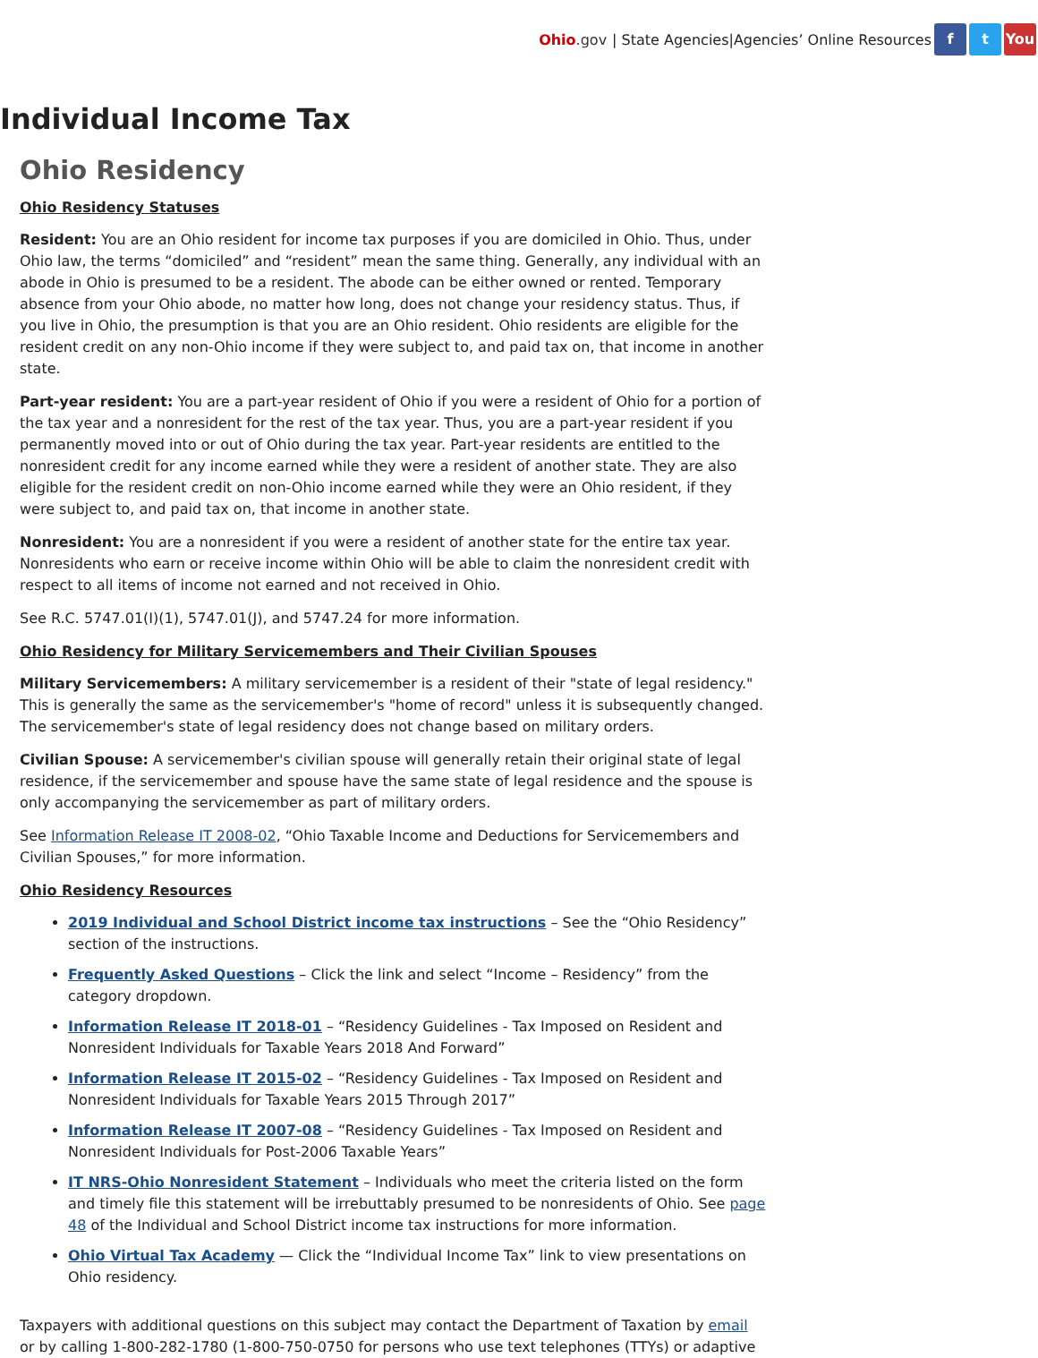Ohio.gov | State Agencies|Agencies’ Online Resources f t You
Individual Income Tax
Ohio Residency
Ohio Residency Statuses
Resident: You are an Ohio resident for income tax purposes if you are domiciled in Ohio. Thus, under Ohio law, the terms “domiciled” and “resident” mean the same thing. Generally, any individual with an abode in Ohio is presumed to be a resident. The abode can be either owned or rented. Temporary absence from your Ohio abode, no matter how long, does not change your residency status. Thus, if you live in Ohio, the presumption is that you are an Ohio resident. Ohio residents are eligible for the resident credit on any non-Ohio income if they were subject to, and paid tax on, that income in another state.
Part-year resident: You are a part-year resident of Ohio if you were a resident of Ohio for a portion of the tax year and a nonresident for the rest of the tax year. Thus, you are a part-year resident if you permanently moved into or out of Ohio during the tax year. Part-year residents are entitled to the nonresident credit for any income earned while they were a resident of another state. They are also eligible for the resident credit on non-Ohio income earned while they were an Ohio resident, if they were subject to, and paid tax on, that income in another state.
Nonresident: You are a nonresident if you were a resident of another state for the entire tax year. Nonresidents who earn or receive income within Ohio will be able to claim the nonresident credit with respect to all items of income not earned and not received in Ohio.
See R.C. 5747.01(I)(1), 5747.01(J), and 5747.24 for more information.
Ohio Residency for Military Servicemembers and Their Civilian Spouses
Military Servicemembers: A military servicemember is a resident of their "state of legal residency." This is generally the same as the servicemember's "home of record" unless it is subsequently changed. The servicemember's state of legal residency does not change based on military orders.
Civilian Spouse: A servicemember's civilian spouse will generally retain their original state of legal residence, if the servicemember and spouse have the same state of legal residence and the spouse is only accompanying the servicemember as part of military orders.
See Information Release IT 2008-02, “Ohio Taxable Income and Deductions for Servicemembers and Civilian Spouses,” for more information.
Ohio Residency Resources
2019 Individual and School District income tax instructions – See the “Ohio Residency” section of the instructions.
Frequently Asked Questions – Click the link and select “Income – Residency” from the category dropdown.
Information Release IT 2018-01 – “Residency Guidelines - Tax Imposed on Resident and Nonresident Individuals for Taxable Years 2018 And Forward”
Information Release IT 2015-02 – “Residency Guidelines - Tax Imposed on Resident and Nonresident Individuals for Taxable Years 2015 Through 2017”
Information Release IT 2007-08 – “Residency Guidelines - Tax Imposed on Resident and Nonresident Individuals for Post-2006 Taxable Years”
IT NRS-Ohio Nonresident Statement – Individuals who meet the criteria listed on the form and timely file this statement will be irrebuttably presumed to be nonresidents of Ohio. See page 48 of the Individual and School District income tax instructions for more information.
Ohio Virtual Tax Academy — Click the “Individual Income Tax” link to view presentations on Ohio residency.
Taxpayers with additional questions on this subject may contact the Department of Taxation by email or by calling 1-800-282-1780 (1-800-750-0750 for persons who use text telephones (TTYs) or adaptive